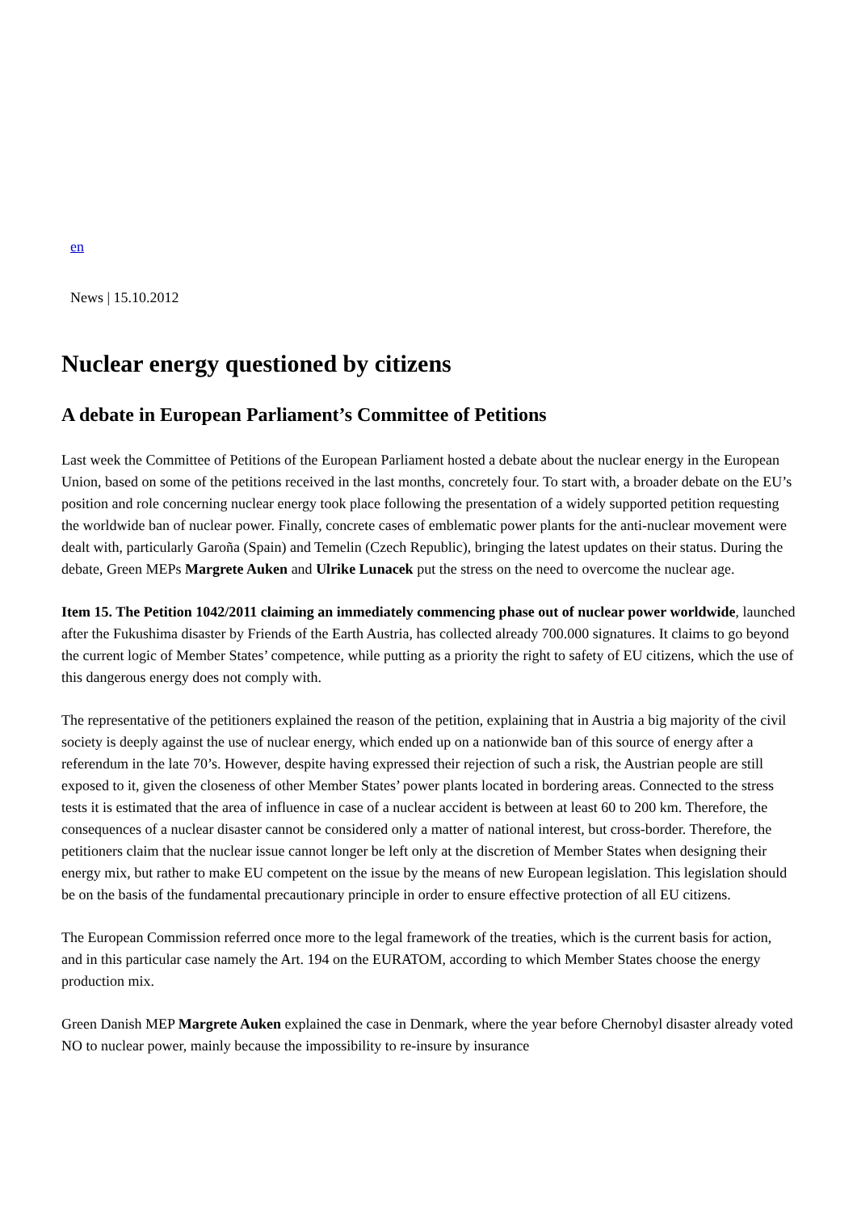en
News | 15.10.2012
Nuclear energy questioned by citizens
A debate in European Parliament’s Committee of Petitions
Last week the Committee of Petitions of the European Parliament hosted a debate about the nuclear energy in the European Union, based on some of the petitions received in the last months, concretely four. To start with, a broader debate on the EU’s position and role concerning nuclear energy took place following the presentation of a widely supported petition requesting the worldwide ban of nuclear power. Finally, concrete cases of emblematic power plants for the anti-nuclear movement were dealt with, particularly Garoña (Spain) and Temelin (Czech Republic), bringing the latest updates on their status. During the debate, Green MEPs Margrete Auken and Ulrike Lunacek put the stress on the need to overcome the nuclear age.
Item 15. The Petition 1042/2011 claiming an immediately commencing phase out of nuclear power worldwide, launched after the Fukushima disaster by Friends of the Earth Austria, has collected already 700.000 signatures. It claims to go beyond the current logic of Member States’ competence, while putting as a priority the right to safety of EU citizens, which the use of this dangerous energy does not comply with.
The representative of the petitioners explained the reason of the petition, explaining that in Austria a big majority of the civil society is deeply against the use of nuclear energy, which ended up on a nationwide ban of this source of energy after a referendum in the late 70’s. However, despite having expressed their rejection of such a risk, the Austrian people are still exposed to it, given the closeness of other Member States’ power plants located in bordering areas. Connected to the stress tests it is estimated that the area of influence in case of a nuclear accident is between at least 60 to 200 km. Therefore, the consequences of a nuclear disaster cannot be considered only a matter of national interest, but cross-border. Therefore, the petitioners claim that the nuclear issue cannot longer be left only at the discretion of Member States when designing their energy mix, but rather to make EU competent on the issue by the means of new European legislation. This legislation should be on the basis of the fundamental precautionary principle in order to ensure effective protection of all EU citizens.
The European Commission referred once more to the legal framework of the treaties, which is the current basis for action, and in this particular case namely the Art. 194 on the EURATOM, according to which Member States choose the energy production mix.
Green Danish MEP Margrete Auken explained the case in Denmark, where the year before Chernobyl disaster already voted NO to nuclear power, mainly because the impossibility to re-insure by insurance